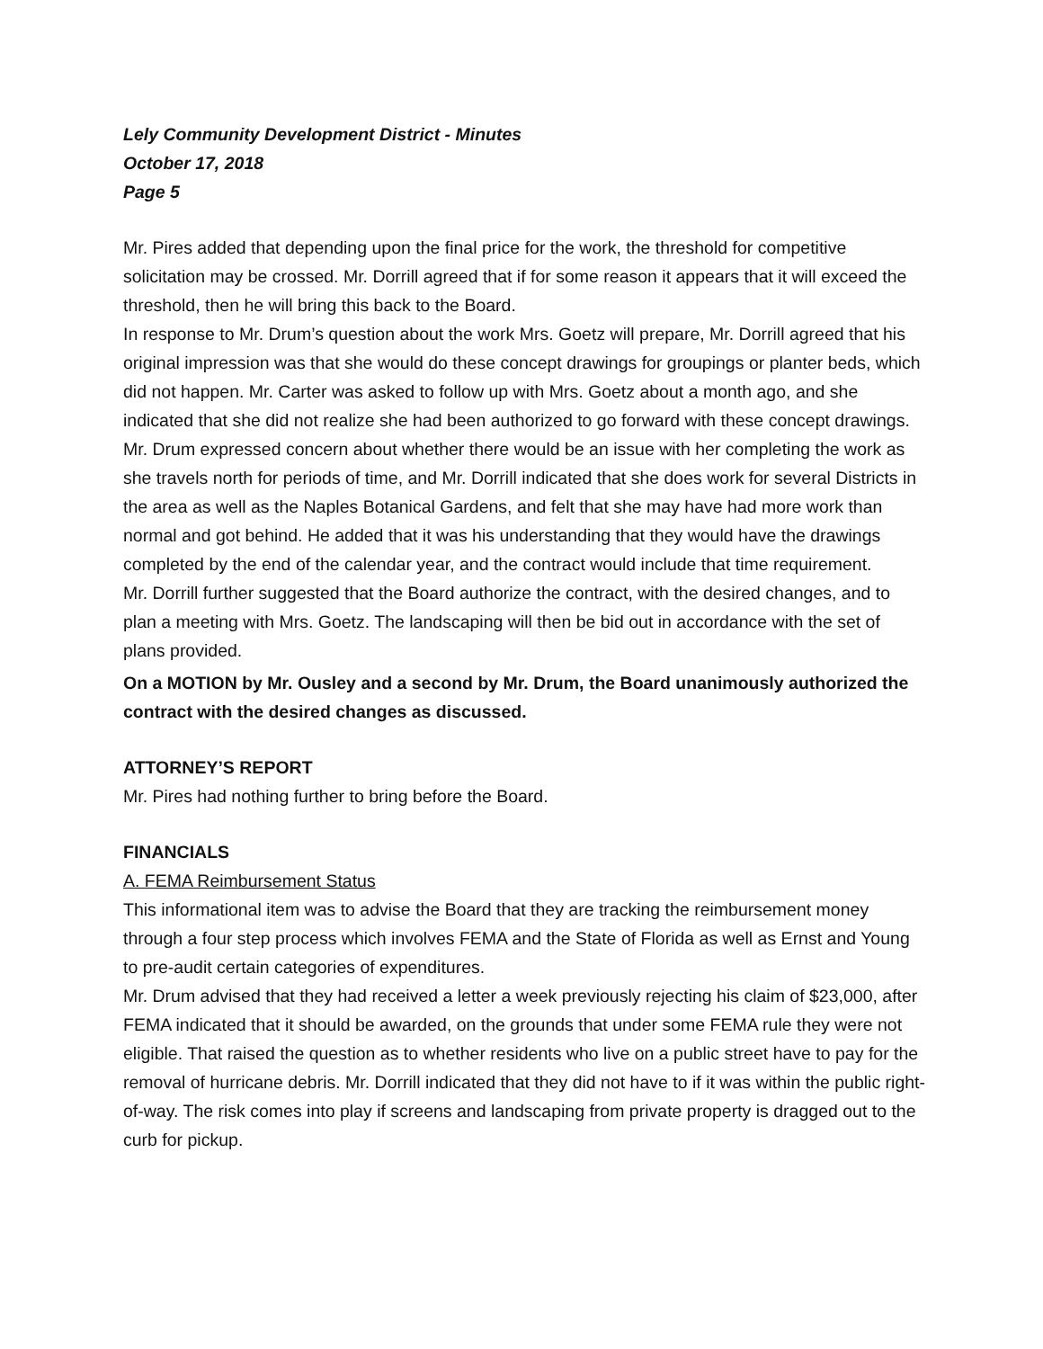Lely Community Development District - Minutes
October 17, 2018
Page 5
Mr. Pires added that depending upon the final price for the work, the threshold for competitive solicitation may be crossed. Mr. Dorrill agreed that if for some reason it appears that it will exceed the threshold, then he will bring this back to the Board.
In response to Mr. Drum’s question about the work Mrs. Goetz will prepare, Mr. Dorrill agreed that his original impression was that she would do these concept drawings for groupings or planter beds, which did not happen. Mr. Carter was asked to follow up with Mrs. Goetz about a month ago, and she indicated that she did not realize she had been authorized to go forward with these concept drawings.
Mr. Drum expressed concern about whether there would be an issue with her completing the work as she travels north for periods of time, and Mr. Dorrill indicated that she does work for several Districts in the area as well as the Naples Botanical Gardens, and felt that she may have had more work than normal and got behind. He added that it was his understanding that they would have the drawings completed by the end of the calendar year, and the contract would include that time requirement.
Mr. Dorrill further suggested that the Board authorize the contract, with the desired changes, and to plan a meeting with Mrs. Goetz. The landscaping will then be bid out in accordance with the set of plans provided.
On a MOTION by Mr. Ousley and a second by Mr. Drum, the Board unanimously authorized the contract with the desired changes as discussed.
ATTORNEY’S REPORT
Mr. Pires had nothing further to bring before the Board.
FINANCIALS
A. FEMA Reimbursement Status
This informational item was to advise the Board that they are tracking the reimbursement money through a four step process which involves FEMA and the State of Florida as well as Ernst and Young to pre-audit certain categories of expenditures.
Mr. Drum advised that they had received a letter a week previously rejecting his claim of $23,000, after FEMA indicated that it should be awarded, on the grounds that under some FEMA rule they were not eligible. That raised the question as to whether residents who live on a public street have to pay for the removal of hurricane debris. Mr. Dorrill indicated that they did not have to if it was within the public right-of-way. The risk comes into play if screens and landscaping from private property is dragged out to the curb for pickup.